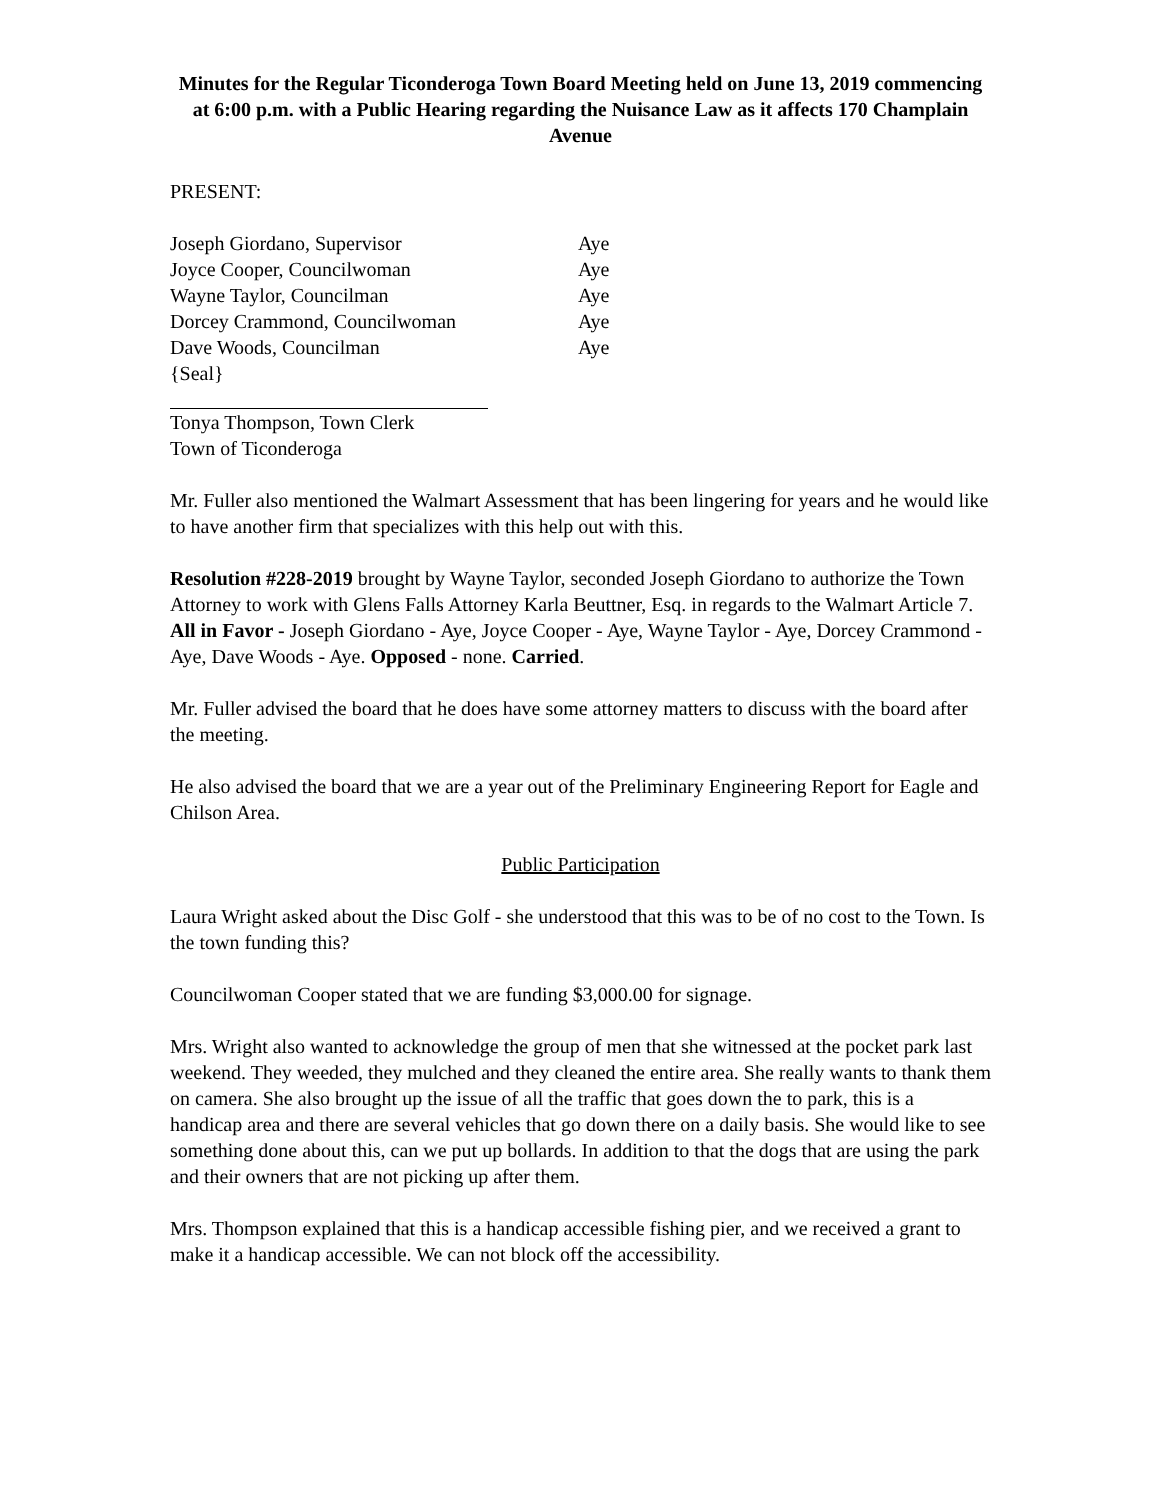Minutes for the Regular Ticonderoga Town Board Meeting held on June 13, 2019 commencing at 6:00 p.m. with a Public Hearing regarding the Nuisance Law as it affects 170 Champlain Avenue
PRESENT:
| Joseph Giordano, Supervisor | Aye |
| Joyce Cooper, Councilwoman | Aye |
| Wayne Taylor, Councilman | Aye |
| Dorcey Crammond, Councilwoman | Aye |
| Dave Woods, Councilman | Aye |
{Seal}
Tonya Thompson, Town Clerk
Town of Ticonderoga
Mr. Fuller also mentioned the Walmart Assessment that has been lingering for years and he would like to have another firm that specializes with this help out with this.
Resolution #228-2019 brought by Wayne Taylor, seconded Joseph Giordano to authorize the Town Attorney to work with Glens Falls Attorney Karla Beuttner, Esq. in regards to the Walmart Article 7. All in Favor - Joseph Giordano - Aye, Joyce Cooper - Aye, Wayne Taylor - Aye, Dorcey Crammond - Aye, Dave Woods - Aye. Opposed - none. Carried.
Mr. Fuller advised the board that he does have some attorney matters to discuss with the board after the meeting.
He also advised the board that we are a year out of the Preliminary Engineering Report for Eagle and Chilson Area.
Public Participation
Laura Wright asked about the Disc Golf - she understood that this was to be of no cost to the Town. Is the town funding this?
Councilwoman Cooper stated that we are funding $3,000.00 for signage.
Mrs. Wright also wanted to acknowledge the group of men that she witnessed at the pocket park last weekend. They weeded, they mulched and they cleaned the entire area. She really wants to thank them on camera. She also brought up the issue of all the traffic that goes down the to park, this is a handicap area and there are several vehicles that go down there on a daily basis. She would like to see something done about this, can we put up bollards. In addition to that the dogs that are using the park and their owners that are not picking up after them.
Mrs. Thompson explained that this is a handicap accessible fishing pier, and we received a grant to make it a handicap accessible. We can not block off the accessibility.